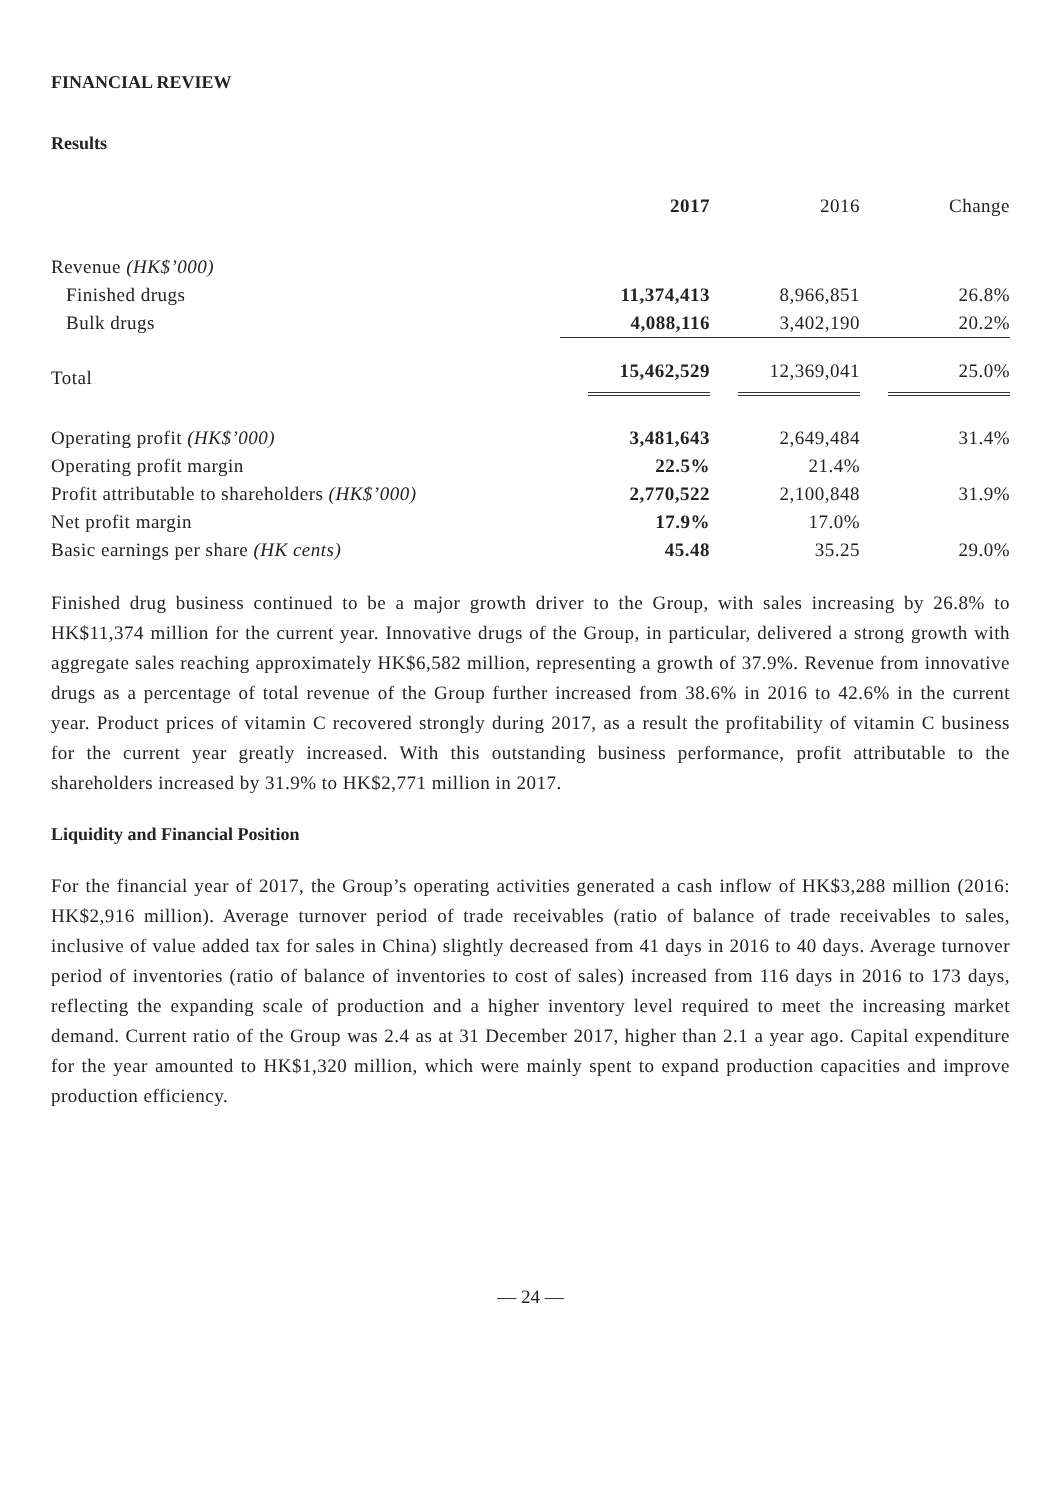FINANCIAL REVIEW
Results
| | 2017 | 2016 | Change |
| --- | --- | --- | --- |
| Revenue (HK$’000) | | | |
| Finished drugs | 11,374,413 | 8,966,851 | 26.8% |
| Bulk drugs | 4,088,116 | 3,402,190 | 20.2% |
| Total | 15,462,529 | 12,369,041 | 25.0% |
| Operating profit (HK$’000) | 3,481,643 | 2,649,484 | 31.4% |
| Operating profit margin | 22.5% | 21.4% | |
| Profit attributable to shareholders (HK$’000) | 2,770,522 | 2,100,848 | 31.9% |
| Net profit margin | 17.9% | 17.0% | |
| Basic earnings per share (HK cents) | 45.48 | 35.25 | 29.0% |
Finished drug business continued to be a major growth driver to the Group, with sales increasing by 26.8% to HK$11,374 million for the current year. Innovative drugs of the Group, in particular, delivered a strong growth with aggregate sales reaching approximately HK$6,582 million, representing a growth of 37.9%. Revenue from innovative drugs as a percentage of total revenue of the Group further increased from 38.6% in 2016 to 42.6% in the current year. Product prices of vitamin C recovered strongly during 2017, as a result the profitability of vitamin C business for the current year greatly increased. With this outstanding business performance, profit attributable to the shareholders increased by 31.9% to HK$2,771 million in 2017.
Liquidity and Financial Position
For the financial year of 2017, the Group’s operating activities generated a cash inflow of HK$3,288 million (2016: HK$2,916 million). Average turnover period of trade receivables (ratio of balance of trade receivables to sales, inclusive of value added tax for sales in China) slightly decreased from 41 days in 2016 to 40 days. Average turnover period of inventories (ratio of balance of inventories to cost of sales) increased from 116 days in 2016 to 173 days, reflecting the expanding scale of production and a higher inventory level required to meet the increasing market demand. Current ratio of the Group was 2.4 as at 31 December 2017, higher than 2.1 a year ago. Capital expenditure for the year amounted to HK$1,320 million, which were mainly spent to expand production capacities and improve production efficiency.
— 24 —